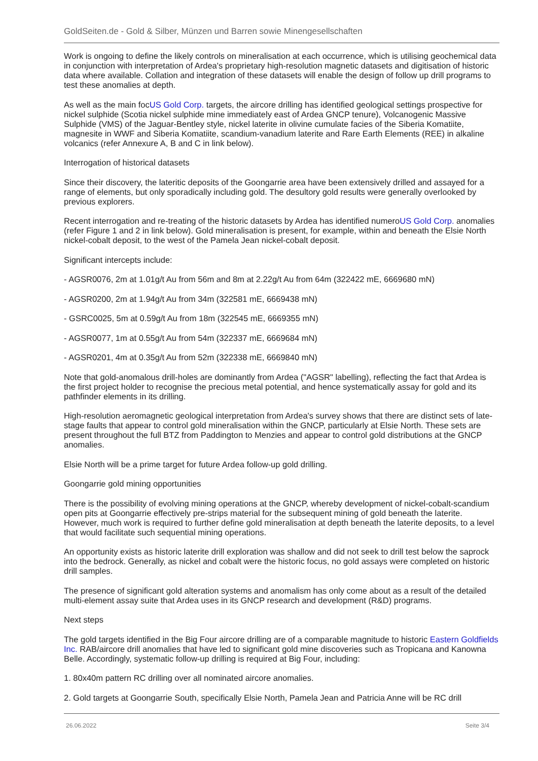GoldSeiten.de - Gold & Silber, Münzen und Barren sowie Minengesellschaften
Work is ongoing to define the likely controls on mineralisation at each occurrence, which is utilising geochemical data in conjunction with interpretation of Ardea's proprietary high-resolution magnetic datasets and digitisation of historic data where available. Collation and integration of these datasets will enable the design of follow up drill programs to test these anomalies at depth.
As well as the main focUS Gold Corp. targets, the aircore drilling has identified geological settings prospective for nickel sulphide (Scotia nickel sulphide mine immediately east of Ardea GNCP tenure), Volcanogenic Massive Sulphide (VMS) of the Jaguar-Bentley style, nickel laterite in olivine cumulate facies of the Siberia Komatiite, magnesite in WWF and Siberia Komatiite, scandium-vanadium laterite and Rare Earth Elements (REE) in alkaline volcanics (refer Annexure A, B and C in link below).
Interrogation of historical datasets
Since their discovery, the lateritic deposits of the Goongarrie area have been extensively drilled and assayed for a range of elements, but only sporadically including gold. The desultory gold results were generally overlooked by previous explorers.
Recent interrogation and re-treating of the historic datasets by Ardea has identified numeroUS Gold Corp. anomalies (refer Figure 1 and 2 in link below). Gold mineralisation is present, for example, within and beneath the Elsie North nickel-cobalt deposit, to the west of the Pamela Jean nickel-cobalt deposit.
Significant intercepts include:
- AGSR0076, 2m at 1.01g/t Au from 56m and 8m at 2.22g/t Au from 64m (322422 mE, 6669680 mN)
- AGSR0200, 2m at 1.94g/t Au from 34m (322581 mE, 6669438 mN)
- GSRC0025, 5m at 0.59g/t Au from 18m (322545 mE, 6669355 mN)
- AGSR0077, 1m at 0.55g/t Au from 54m (322337 mE, 6669684 mN)
- AGSR0201, 4m at 0.35g/t Au from 52m (322338 mE, 6669840 mN)
Note that gold-anomalous drill-holes are dominantly from Ardea ("AGSR" labelling), reflecting the fact that Ardea is the first project holder to recognise the precious metal potential, and hence systematically assay for gold and its pathfinder elements in its drilling.
High-resolution aeromagnetic geological interpretation from Ardea's survey shows that there are distinct sets of late-stage faults that appear to control gold mineralisation within the GNCP, particularly at Elsie North. These sets are present throughout the full BTZ from Paddington to Menzies and appear to control gold distributions at the GNCP anomalies.
Elsie North will be a prime target for future Ardea follow-up gold drilling.
Goongarrie gold mining opportunities
There is the possibility of evolving mining operations at the GNCP, whereby development of nickel-cobalt-scandium open pits at Goongarrie effectively pre-strips material for the subsequent mining of gold beneath the laterite. However, much work is required to further define gold mineralisation at depth beneath the laterite deposits, to a level that would facilitate such sequential mining operations.
An opportunity exists as historic laterite drill exploration was shallow and did not seek to drill test below the saprock into the bedrock. Generally, as nickel and cobalt were the historic focus, no gold assays were completed on historic drill samples.
The presence of significant gold alteration systems and anomalism has only come about as a result of the detailed multi-element assay suite that Ardea uses in its GNCP research and development (R&D) programs.
Next steps
The gold targets identified in the Big Four aircore drilling are of a comparable magnitude to historic Eastern Goldfields Inc. RAB/aircore drill anomalies that have led to significant gold mine discoveries such as Tropicana and Kanowna Belle. Accordingly, systematic follow-up drilling is required at Big Four, including:
1. 80x40m pattern RC drilling over all nominated aircore anomalies.
2. Gold targets at Goongarrie South, specifically Elsie North, Pamela Jean and Patricia Anne will be RC drill
26.06.2022 Seite 3/4